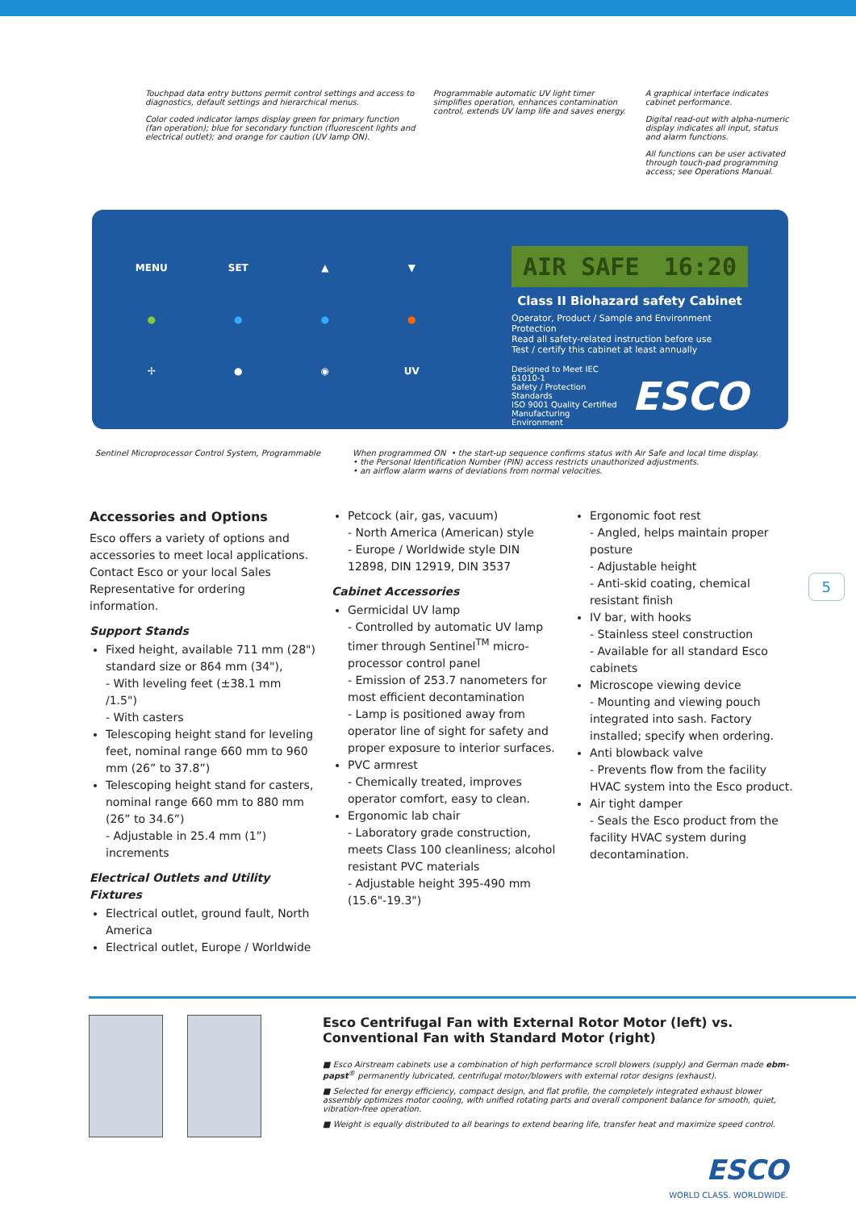Touchpad data entry buttons permit control settings and access to diagnostics, default settings and hierarchical menus.
Color coded indicator lamps display green for primary function (fan operation); blue for secondary function (fluorescent lights and electrical outlet); and orange for caution (UV lamp ON).
Programmable automatic UV light timer simplifies operation, enhances contamination control, extends UV lamp life and saves energy.
A graphical interface indicates cabinet performance.
Digital read-out with alpha-numeric display indicates all input, status and alarm functions.
All functions can be user activated through touch-pad programming access; see Operations Manual.
MENU SET ▲ ▼ ● ● ● ● ✢ ● ◉ UV
AIR SAFE 16:20
Class II Biohazard safety Cabinet
Operator, Product / Sample and Environment Protection
Read all safety-related instruction before use
Test / certify this cabinet at least annually
Designed to Meet IEC 61010-1
Safety / Protection Standards
ISO 9001 Quality Certified
Manufacturing Environment ESCO
Sentinel Microprocessor Control System, Programmable When programmed ON • the start-up sequence confirms status with Air Safe and local time display.
• the Personal Identification Number (PIN) access restricts unauthorized adjustments.
• an airflow alarm warns of deviations from normal velocities.
Accessories and Options
Esco offers a variety of options and accessories to meet local applications. Contact Esco or your local Sales Representative for ordering information.
Support Stands
Fixed height, available 711 mm (28") standard size or 864 mm (34"),
- With leveling feet (±38.1 mm /1.5")
- With casters
Telescoping height stand for leveling feet, nominal range 660 mm to 960 mm (26” to 37.8”)
Telescoping height stand for casters, nominal range 660 mm to 880 mm (26” to 34.6”)
- Adjustable in 25.4 mm (1”) increments
Electrical Outlets and Utility Fixtures
Electrical outlet, ground fault, North America
Electrical outlet, Europe / Worldwide
Petcock (air, gas, vacuum)
- North America (American) style
- Europe / Worldwide style DIN 12898, DIN 12919, DIN 3537
Cabinet Accessories
Germicidal UV lamp
- Controlled by automatic UV lamp timer through Sentinel<sup>TM</sup> micro-processor control panel
- Emission of 253.7 nanometers for most efficient decontamination
- Lamp is positioned away from operator line of sight for safety and proper exposure to interior surfaces.
PVC armrest
- Chemically treated, improves operator comfort, easy to clean.
Ergonomic lab chair
- Laboratory grade construction, meets Class 100 cleanliness; alcohol resistant PVC materials
- Adjustable height 395-490 mm (15.6"-19.3")
Ergonomic foot rest
- Angled, helps maintain proper posture
- Adjustable height
- Anti-skid coating, chemical resistant finish
IV bar, with hooks
- Stainless steel construction
- Available for all standard Esco cabinets
Microscope viewing device
- Mounting and viewing pouch integrated into sash. Factory installed; specify when ordering.
Anti blowback valve
- Prevents flow from the facility HVAC system into the Esco product.
Air tight damper
- Seals the Esco product from the facility HVAC system during decontamination.
5
Esco Centrifugal Fan with External Rotor Motor (left) vs. Conventional Fan with Standard Motor (right)
■ Esco Airstream cabinets use a combination of high performance scroll blowers (supply) and German made ebm-papst<sup>®</sup> permanently lubricated, centrifugal motor/blowers with external rotor designs (exhaust).
■ Selected for energy efficiency, compact design, and flat profile, the completely integrated exhaust blower assembly optimizes motor cooling, with unified rotating parts and overall component balance for smooth, quiet, vibration-free operation.
■ Weight is equally distributed to all bearings to extend bearing life, transfer heat and maximize speed control.
ESCO
WORLD CLASS. WORLDWIDE.